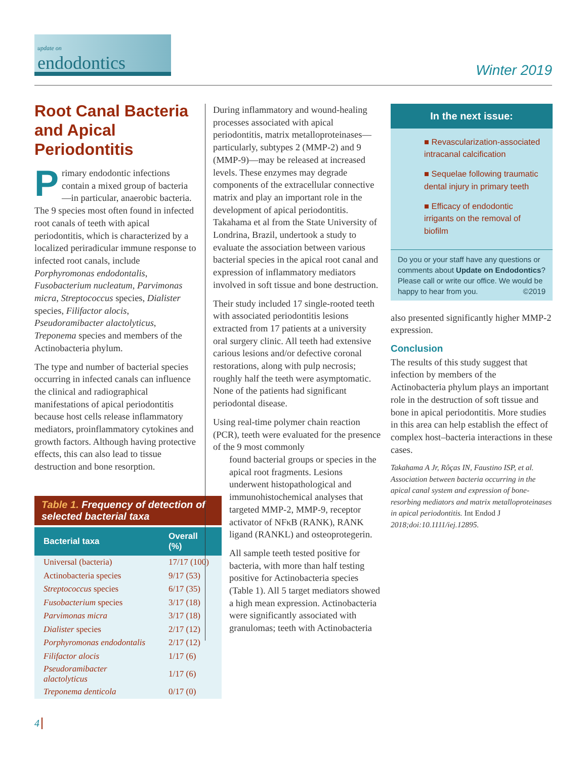update on
endodontics
Winter 2019
Root Canal Bacteria and Apical Periodontitis
Primary endodontic infections contain a mixed group of bacteria—in particular, anaerobic bacteria. The 9 species most often found in infected root canals of teeth with apical periodontitis, which is characterized by a localized periradicular immune response to infected root canals, include Porphyromonas endodontalis, Fusobacterium nucleatum, Parvimonas micra, Streptococcus species, Dialister species, Filifactor alocis, Pseudoramibacter alactolyticus, Treponema species and members of the Actinobacteria phylum.
The type and number of bacterial species occurring in infected canals can influence the clinical and radiographical manifestations of apical periodontitis because host cells release inflammatory mediators, proinflammatory cytokines and growth factors. Although having protective effects, this can also lead to tissue destruction and bone resorption.
Table 1. Frequency of detection of selected bacterial taxa
| Bacterial taxa | Overall (%) |
| --- | --- |
| Universal (bacteria) | 17/17 (100) |
| Actinobacteria species | 9/17 (53) |
| Streptococcus species | 6/17 (35) |
| Fusobacterium species | 3/17 (18) |
| Parvimonas micra | 3/17 (18) |
| Dialister species | 2/17 (12) |
| Porphyromonas endodontalis | 2/17 (12) |
| Filifactor alocis | 1/17 (6) |
| Pseudoramibacter alactolyticus | 1/17 (6) |
| Treponema denticola | 0/17 (0) |
During inflammatory and wound-healing processes associated with apical periodontitis, matrix metalloproteinases—particularly, subtypes 2 (MMP-2) and 9 (MMP-9)—may be released at increased levels. These enzymes may degrade components of the extracellular connective matrix and play an important role in the development of apical periodontitis. Takahama et al from the State University of Londrina, Brazil, undertook a study to evaluate the association between various bacterial species in the apical root canal and expression of inflammatory mediators involved in soft tissue and bone destruction.
Their study included 17 single-rooted teeth with associated periodontitis lesions extracted from 17 patients at a university oral surgery clinic. All teeth had extensive carious lesions and/or defective coronal restorations, along with pulp necrosis; roughly half the teeth were asymptomatic. None of the patients had significant periodontal disease.
Using real-time polymer chain reaction (PCR), teeth were evaluated for the presence of the 9 most commonly
found bacterial groups or species in the apical root fragments. Lesions underwent histopathological and immunohistochemical analyses that targeted MMP-2, MMP-9, receptor activator of NFκB (RANK), RANK ligand (RANKL) and osteoprotegerin.
All sample teeth tested positive for bacteria, with more than half testing positive for Actinobacteria species (Table 1). All 5 target mediators showed a high mean expression. Actinobacteria were significantly associated with granulomas; teeth with Actinobacteria
In the next issue:
■ Revascularization-associated intracanal calcification
■ Sequelae following traumatic dental injury in primary teeth
■ Efficacy of endodontic irrigants on the removal of biofilm
Do you or your staff have any questions or comments about Update on Endodontics? Please call or write our office. We would be happy to hear from you. ©2019
also presented significantly higher MMP-2 expression.
Conclusion
The results of this study suggest that infection by members of the Actinobacteria phylum plays an important role in the destruction of soft tissue and bone in apical periodontitis. More studies in this area can help establish the effect of complex host–bacteria interactions in these cases.
Takahama A Jr, Rôças IN, Faustino ISP, et al. Association between bacteria occurring in the apical canal system and expression of bone-resorbing mediators and matrix metalloproteinases in apical periodontitis. Int Endod J 2018;doi:10.1111/iej.12895.
4